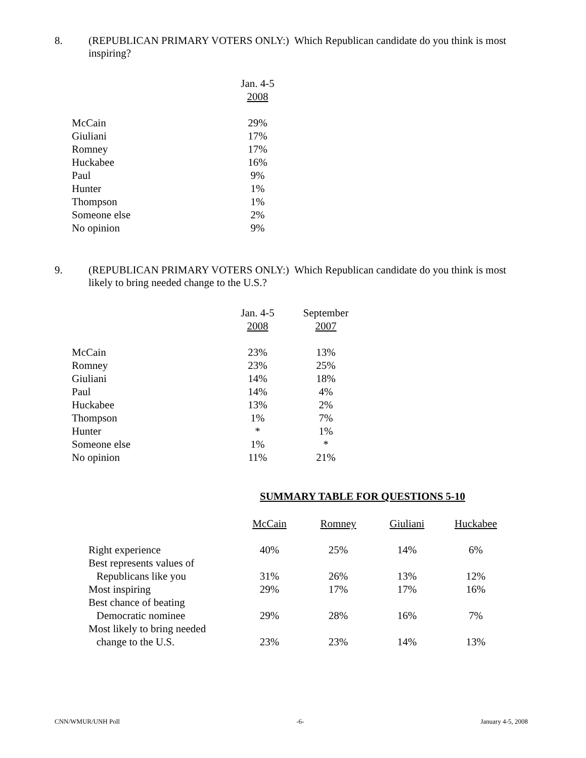8. (REPUBLICAN PRIMARY VOTERS ONLY:) Which Republican candidate do you think is most inspiring?
| | Jan. 4-5 2008 |
| --- | --- |
| McCain | 29% |
| Giuliani | 17% |
| Romney | 17% |
| Huckabee | 16% |
| Paul | 9% |
| Hunter | 1% |
| Thompson | 1% |
| Someone else | 2% |
| No opinion | 9% |
9. (REPUBLICAN PRIMARY VOTERS ONLY:) Which Republican candidate do you think is most likely to bring needed change to the U.S.?
| | Jan. 4-5 2008 | September 2007 |
| --- | --- | --- |
| McCain | 23% | 13% |
| Romney | 23% | 25% |
| Giuliani | 14% | 18% |
| Paul | 14% | 4% |
| Huckabee | 13% | 2% |
| Thompson | 1% | 7% |
| Hunter | * | 1% |
| Someone else | 1% | * |
| No opinion | 11% | 21% |
SUMMARY TABLE FOR QUESTIONS 5-10
| | McCain | Romney | Giuliani | Huckabee |
| --- | --- | --- | --- | --- |
| Right experience | 40% | 25% | 14% | 6% |
| Best represents values of Republicans like you | 31% | 26% | 13% | 12% |
| Most inspiring | 29% | 17% | 17% | 16% |
| Best chance of beating Democratic nominee | 29% | 28% | 16% | 7% |
| Most likely to bring needed change to the U.S. | 23% | 23% | 14% | 13% |
CNN/WMUR/UNH Poll -6- January 4-5, 2008